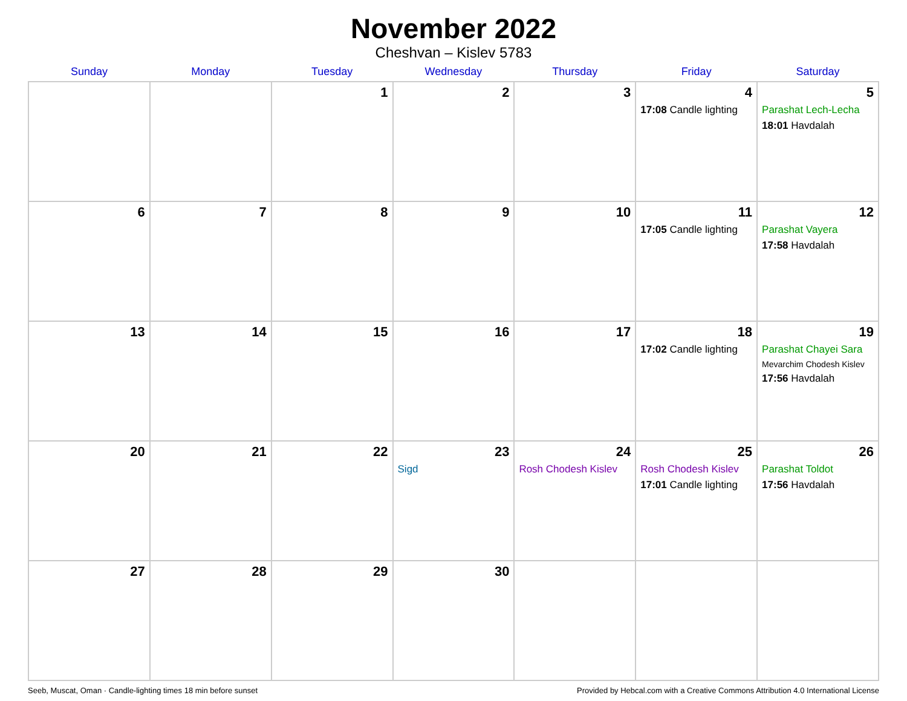November 2022
Cheshvan – Kislev 5783
| Sunday | Monday | Tuesday | Wednesday | Thursday | Friday | Saturday |
| --- | --- | --- | --- | --- | --- | --- |
| | | 1 | 2 | 3 | 4 17:08 Candle lighting | 5 Parashat Lech-Lecha 18:01 Havdalah |
| 6 | 7 | 8 | 9 | 10 | 11 17:05 Candle lighting | 12 Parashat Vayera 17:58 Havdalah |
| 13 | 14 | 15 | 16 | 17 | 18 17:02 Candle lighting | 19 Parashat Chayei Sara Mevarchim Chodesh Kislev 17:56 Havdalah |
| 20 | 21 | 22 | 23 Sigd | 24 Rosh Chodesh Kislev | 25 Rosh Chodesh Kislev 17:01 Candle lighting | 26 Parashat Toldot 17:56 Havdalah |
| 27 | 28 | 29 | 30 | | | |
Seeb, Muscat, Oman · Candle-lighting times 18 min before sunset Provided by Hebcal.com with a Creative Commons Attribution 4.0 International License